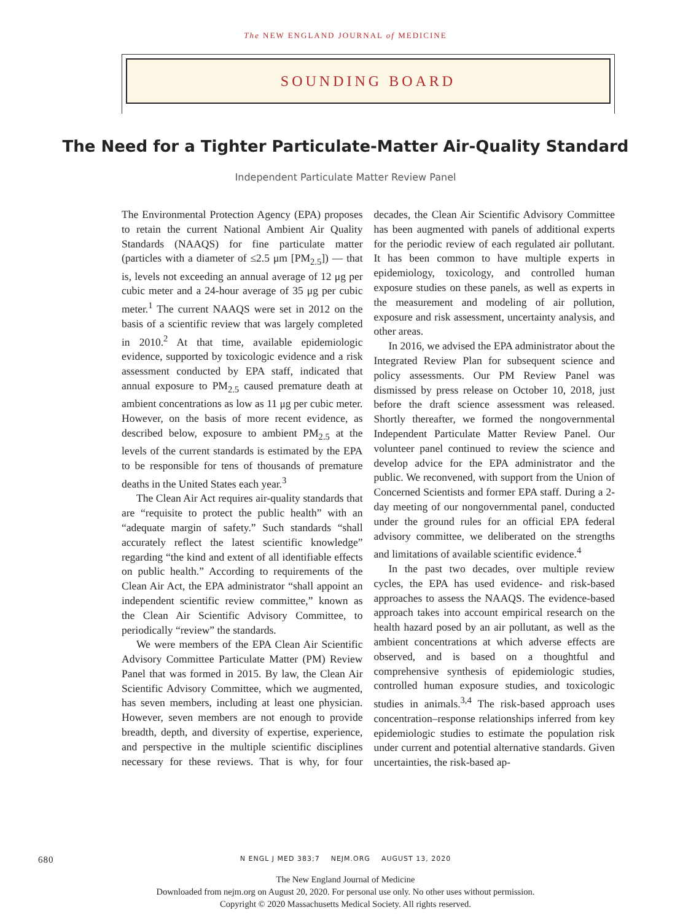The NEW ENGLAND JOURNAL of MEDICINE
SOUNDING BOARD
The Need for a Tighter Particulate-Matter Air-Quality Standard
Independent Particulate Matter Review Panel
The Environmental Protection Agency (EPA) proposes to retain the current National Ambient Air Quality Standards (NAAQS) for fine particulate matter (particles with a diameter of ≤2.5 μm [PM<sub>2.5</sub>]) — that is, levels not exceeding an annual average of 12 μg per cubic meter and a 24-hour average of 35 μg per cubic meter.<sup>1</sup> The current NAAQS were set in 2012 on the basis of a scientific review that was largely completed in 2010.<sup>2</sup> At that time, available epidemiologic evidence, supported by toxicologic evidence and a risk assessment conducted by EPA staff, indicated that annual exposure to PM<sub>2.5</sub> caused premature death at ambient concentrations as low as 11 μg per cubic meter. However, on the basis of more recent evidence, as described below, exposure to ambient PM<sub>2.5</sub> at the levels of the current standards is estimated by the EPA to be responsible for tens of thousands of premature deaths in the United States each year.<sup>3</sup>
The Clean Air Act requires air-quality standards that are “requisite to protect the public health” with an “adequate margin of safety.” Such standards “shall accurately reflect the latest scientific knowledge” regarding “the kind and extent of all identifiable effects on public health.” According to requirements of the Clean Air Act, the EPA administrator “shall appoint an independent scientific review committee,” known as the Clean Air Scientific Advisory Committee, to periodically “review” the standards.
We were members of the EPA Clean Air Scientific Advisory Committee Particulate Matter (PM) Review Panel that was formed in 2015. By law, the Clean Air Scientific Advisory Committee, which we augmented, has seven members, including at least one physician. However, seven members are not enough to provide breadth, depth, and diversity of expertise, experience, and perspective in the multiple scientific disciplines necessary for these reviews. That is why, for four decades, the Clean Air Scientific Advisory Committee has been augmented with panels of additional experts for the periodic review of each regulated air pollutant. It has been common to have multiple experts in epidemiology, toxicology, and controlled human exposure studies on these panels, as well as experts in the measurement and modeling of air pollution, exposure and risk assessment, uncertainty analysis, and other areas.
In 2016, we advised the EPA administrator about the Integrated Review Plan for subsequent science and policy assessments. Our PM Review Panel was dismissed by press release on October 10, 2018, just before the draft science assessment was released. Shortly thereafter, we formed the nongovernmental Independent Particulate Matter Review Panel. Our volunteer panel continued to review the science and develop advice for the EPA administrator and the public. We reconvened, with support from the Union of Concerned Scientists and former EPA staff. During a 2-day meeting of our nongovernmental panel, conducted under the ground rules for an official EPA federal advisory committee, we deliberated on the strengths and limitations of available scientific evidence.<sup>4</sup>
In the past two decades, over multiple review cycles, the EPA has used evidence- and risk-based approaches to assess the NAAQS. The evidence-based approach takes into account empirical research on the health hazard posed by an air pollutant, as well as the ambient concentrations at which adverse effects are observed, and is based on a thoughtful and comprehensive synthesis of epidemiologic studies, controlled human exposure studies, and toxicologic studies in animals.<sup>3,4</sup> The risk-based approach uses concentration–response relationships inferred from key epidemiologic studies to estimate the population risk under current and potential alternative standards. Given uncertainties, the risk-based ap-
680
N ENGL J MED 383;7 NEJM.ORG AUGUST 13, 2020
The New England Journal of Medicine
Downloaded from nejm.org on August 20, 2020. For personal use only. No other uses without permission.
Copyright © 2020 Massachusetts Medical Society. All rights reserved.